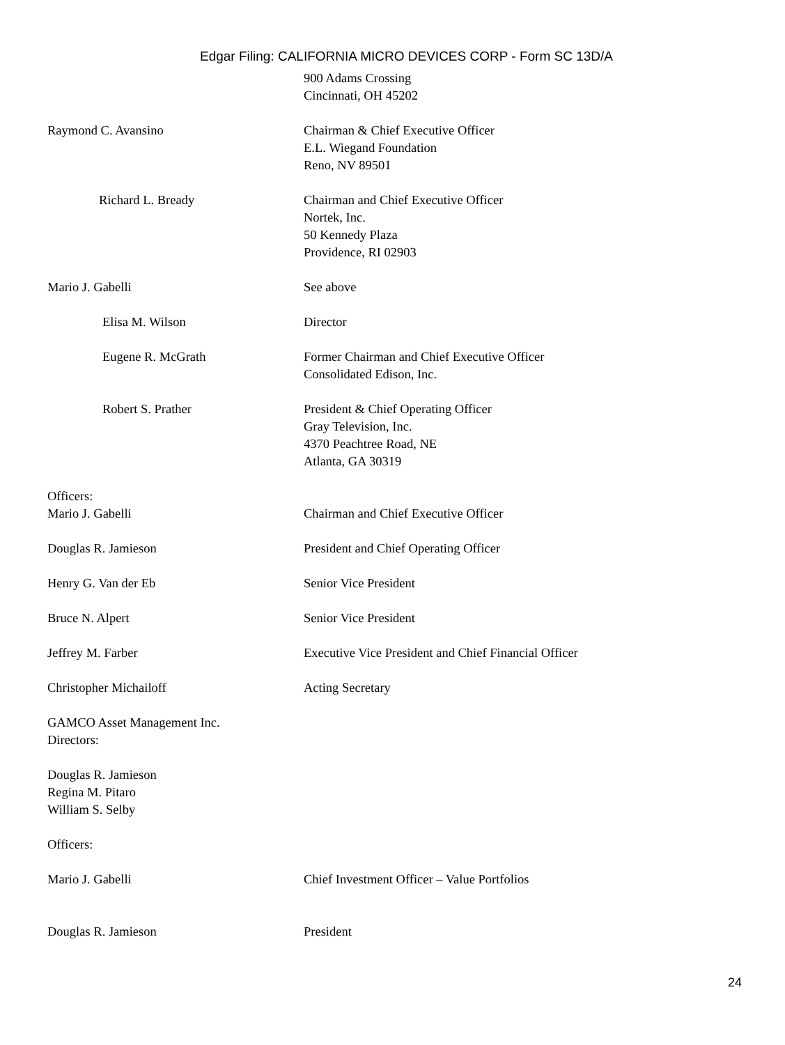Edgar Filing: CALIFORNIA MICRO DEVICES CORP - Form SC 13D/A
| | 900 Adams Crossing Cincinnati, OH 45202 |
| Raymond C. Avansino | Chairman & Chief Executive Officer E.L. Wiegand Foundation Reno, NV 89501 |
| Richard L. Bready | Chairman and Chief Executive Officer Nortek, Inc. 50 Kennedy Plaza Providence, RI 02903 |
| Mario J. Gabelli | See above |
| Elisa M. Wilson | Director |
| Eugene R. McGrath | Former Chairman and Chief Executive Officer Consolidated Edison, Inc. |
| Robert S. Prather | President & Chief Operating Officer Gray Television, Inc. 4370 Peachtree Road, NE Atlanta, GA 30319 |
| Officers: | |
| Mario J. Gabelli | Chairman and Chief Executive Officer |
| Douglas R. Jamieson | President and Chief Operating Officer |
| Henry G. Van der Eb | Senior Vice President |
| Bruce N. Alpert | Senior Vice President |
| Jeffrey M. Farber | Executive Vice President and Chief Financial Officer |
| Christopher Michailoff | Acting Secretary |
| GAMCO Asset Management Inc. Directors: | |
| Douglas R. Jamieson Regina M. Pitaro William S. Selby | |
| Officers: | |
| Mario J. Gabelli | Chief Investment Officer – Value Portfolios |
| Douglas R. Jamieson | President |
24